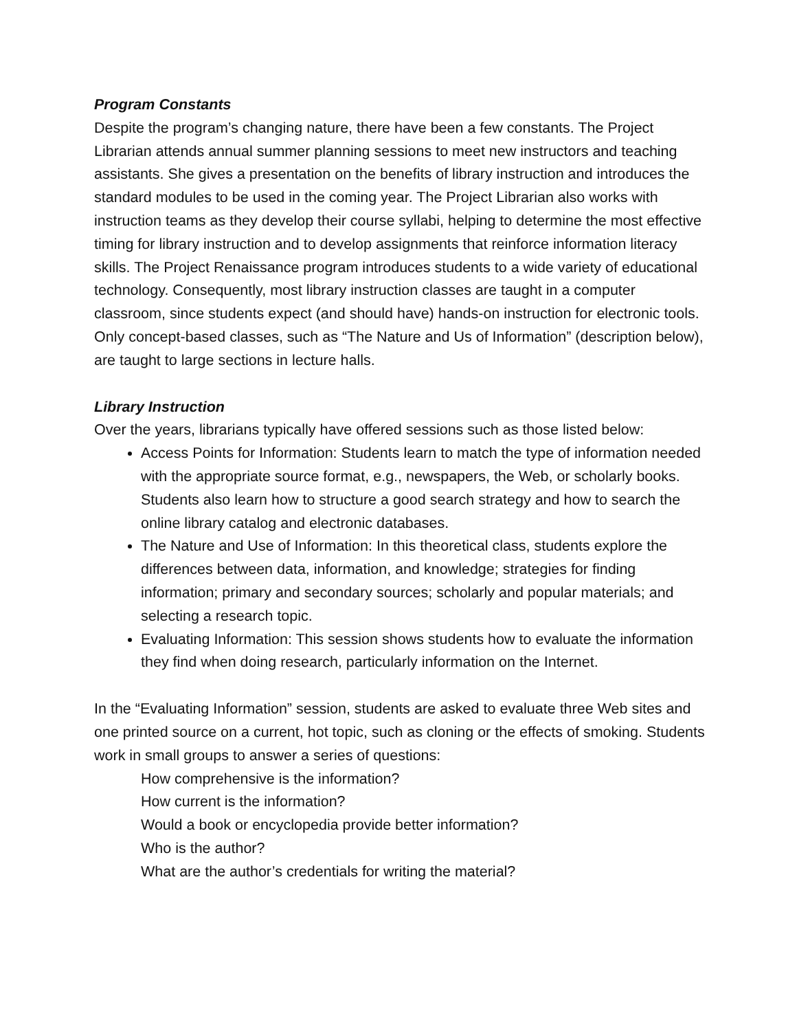Program Constants
Despite the program’s changing nature, there have been a few constants. The Project Librarian attends annual summer planning sessions to meet new instructors and teaching assistants. She gives a presentation on the benefits of library instruction and introduces the standard modules to be used in the coming year. The Project Librarian also works with instruction teams as they develop their course syllabi, helping to determine the most effective timing for library instruction and to develop assignments that reinforce information literacy skills. The Project Renaissance program introduces students to a wide variety of educational technology. Consequently, most library instruction classes are taught in a computer classroom, since students expect (and should have) hands-on instruction for electronic tools. Only concept-based classes, such as “The Nature and Us of Information” (description below), are taught to large sections in lecture halls.
Library Instruction
Over the years, librarians typically have offered sessions such as those listed below:
Access Points for Information: Students learn to match the type of information needed with the appropriate source format, e.g., newspapers, the Web, or scholarly books. Students also learn how to structure a good search strategy and how to search the online library catalog and electronic databases.
The Nature and Use of Information: In this theoretical class, students explore the differences between data, information, and knowledge; strategies for finding information; primary and secondary sources; scholarly and popular materials; and selecting a research topic.
Evaluating Information: This session shows students how to evaluate the information they find when doing research, particularly information on the Internet.
In the “Evaluating Information” session, students are asked to evaluate three Web sites and one printed source on a current, hot topic, such as cloning or the effects of smoking. Students work in small groups to answer a series of questions:
How comprehensive is the information?
How current is the information?
Would a book or encyclopedia provide better information?
Who is the author?
What are the author’s credentials for writing the material?